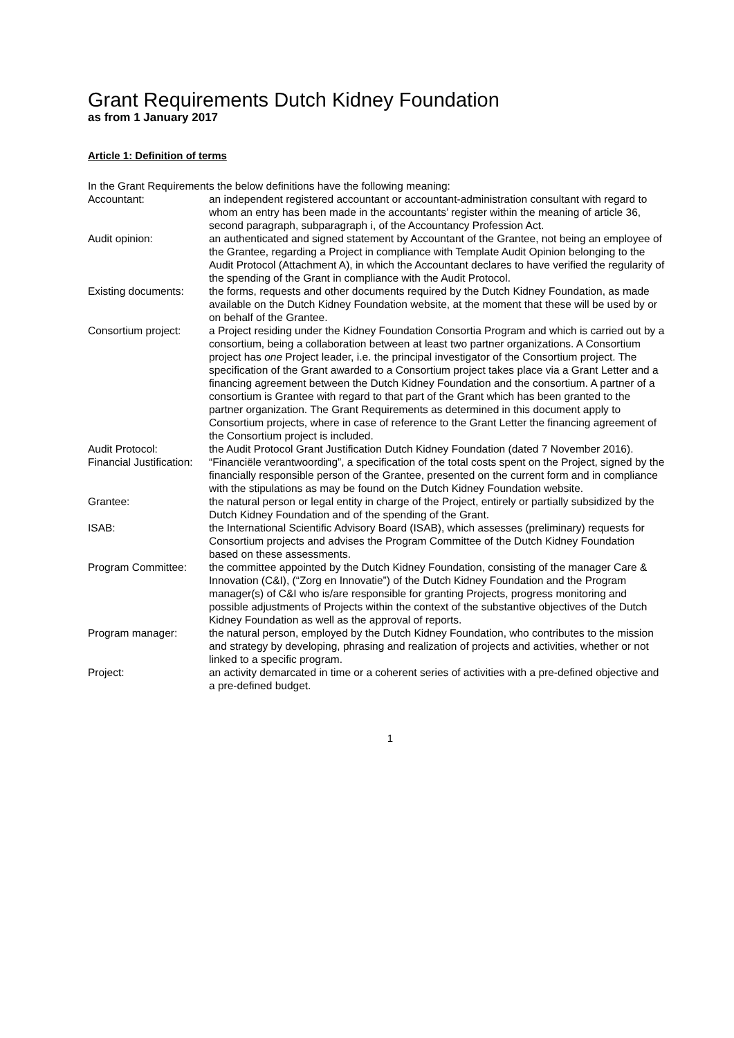Grant Requirements Dutch Kidney Foundation
as from 1 January 2017
Article 1: Definition of terms
In the Grant Requirements the below definitions have the following meaning:
Accountant: an independent registered accountant or accountant-administration consultant with regard to whom an entry has been made in the accountants’ register within the meaning of article 36, second paragraph, subparagraph i, of the Accountancy Profession Act.
Audit opinion: an authenticated and signed statement by Accountant of the Grantee, not being an employee of the Grantee, regarding a Project in compliance with Template Audit Opinion belonging to the Audit Protocol (Attachment A), in which the Accountant declares to have verified the regularity of the spending of the Grant in compliance with the Audit Protocol.
Existing documents:
the forms, requests and other documents required by the Dutch Kidney Foundation, as made available on the Dutch Kidney Foundation website, at the moment that these will be used by or on behalf of the Grantee.
Consortium project:
a Project residing under the Kidney Foundation Consortia Program and which is carried out by a consortium, being a collaboration between at least two partner organizations. A Consortium project has one Project leader, i.e. the principal investigator of the Consortium project. The specification of the Grant awarded to a Consortium project takes place via a Grant Letter and a financing agreement between the Dutch Kidney Foundation and the consortium. A partner of a consortium is Grantee with regard to that part of the Grant which has been granted to the partner organization. The Grant Requirements as determined in this document apply to Consortium projects, where in case of reference to the Grant Letter the financing agreement of the Consortium project is included.
Audit Protocol: the Audit Protocol Grant Justification Dutch Kidney Foundation (dated 7 November 2016).
Financial Justification:
“Financiële verantwoording”, a specification of the total costs spent on the Project, signed by the financially responsible person of the Grantee, presented on the current form and in compliance with the stipulations as may be found on the Dutch Kidney Foundation website.
Grantee: the natural person or legal entity in charge of the Project, entirely or partially subsidized by the Dutch Kidney Foundation and of the spending of the Grant.
ISAB: the International Scientific Advisory Board (ISAB), which assesses (preliminary) requests for Consortium projects and advises the Program Committee of the Dutch Kidney Foundation based on these assessments.
Program Committee: the committee appointed by the Dutch Kidney Foundation, consisting of the manager Care & Innovation (C&I), (“Zorg en Innovatie”) of the Dutch Kidney Foundation and the Program manager(s) of C&I who is/are responsible for granting Projects, progress monitoring and possible adjustments of Projects within the context of the substantive objectives of the Dutch Kidney Foundation as well as the approval of reports.
Program manager: the natural person, employed by the Dutch Kidney Foundation, who contributes to the mission and strategy by developing, phrasing and realization of projects and activities, whether or not linked to a specific program.
Project: an activity demarcated in time or a coherent series of activities with a pre-defined objective and a pre-defined budget.
1